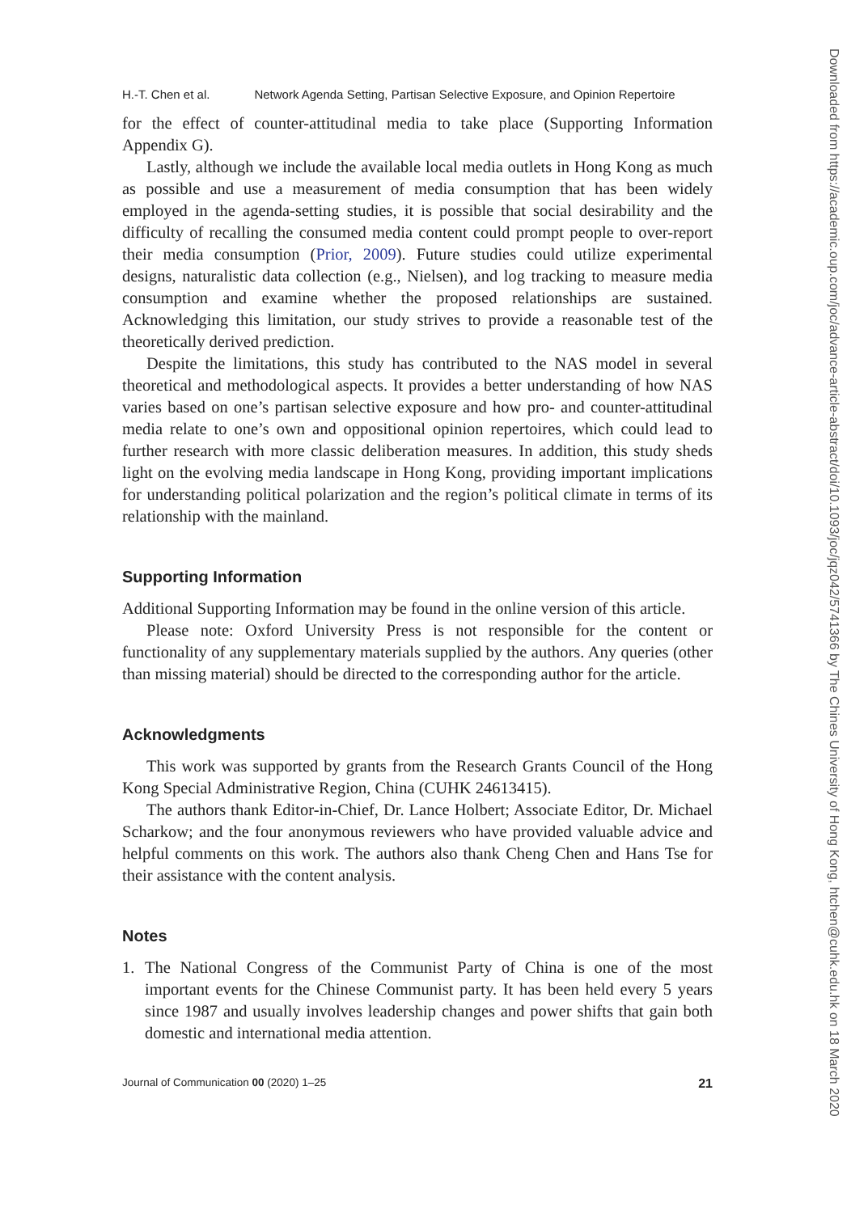H.-T. Chen et al. Network Agenda Setting, Partisan Selective Exposure, and Opinion Repertoire
for the effect of counter-attitudinal media to take place (Supporting Information Appendix G).
Lastly, although we include the available local media outlets in Hong Kong as much as possible and use a measurement of media consumption that has been widely employed in the agenda-setting studies, it is possible that social desirability and the difficulty of recalling the consumed media content could prompt people to over-report their media consumption (Prior, 2009). Future studies could utilize experimental designs, naturalistic data collection (e.g., Nielsen), and log tracking to measure media consumption and examine whether the proposed relationships are sustained. Acknowledging this limitation, our study strives to provide a reasonable test of the theoretically derived prediction.
Despite the limitations, this study has contributed to the NAS model in several theoretical and methodological aspects. It provides a better understanding of how NAS varies based on one’s partisan selective exposure and how pro- and counter-attitudinal media relate to one’s own and oppositional opinion repertoires, which could lead to further research with more classic deliberation measures. In addition, this study sheds light on the evolving media landscape in Hong Kong, providing important implications for understanding political polarization and the region’s political climate in terms of its relationship with the mainland.
Supporting Information
Additional Supporting Information may be found in the online version of this article.
Please note: Oxford University Press is not responsible for the content or functionality of any supplementary materials supplied by the authors. Any queries (other than missing material) should be directed to the corresponding author for the article.
Acknowledgments
This work was supported by grants from the Research Grants Council of the Hong Kong Special Administrative Region, China (CUHK 24613415).
The authors thank Editor-in-Chief, Dr. Lance Holbert; Associate Editor, Dr. Michael Scharkow; and the four anonymous reviewers who have provided valuable advice and helpful comments on this work. The authors also thank Cheng Chen and Hans Tse for their assistance with the content analysis.
Notes
1. The National Congress of the Communist Party of China is one of the most important events for the Chinese Communist party. It has been held every 5 years since 1987 and usually involves leadership changes and power shifts that gain both domestic and international media attention.
Journal of Communication 00 (2020) 1–25 21
Downloaded from https://academic.oup.com/joc/advance-article-abstract/doi/10.1093/joc/jqz042/5741366 by The Chines University of Hong Kong, htchen@cuhk.edu.hk on 18 March 2020